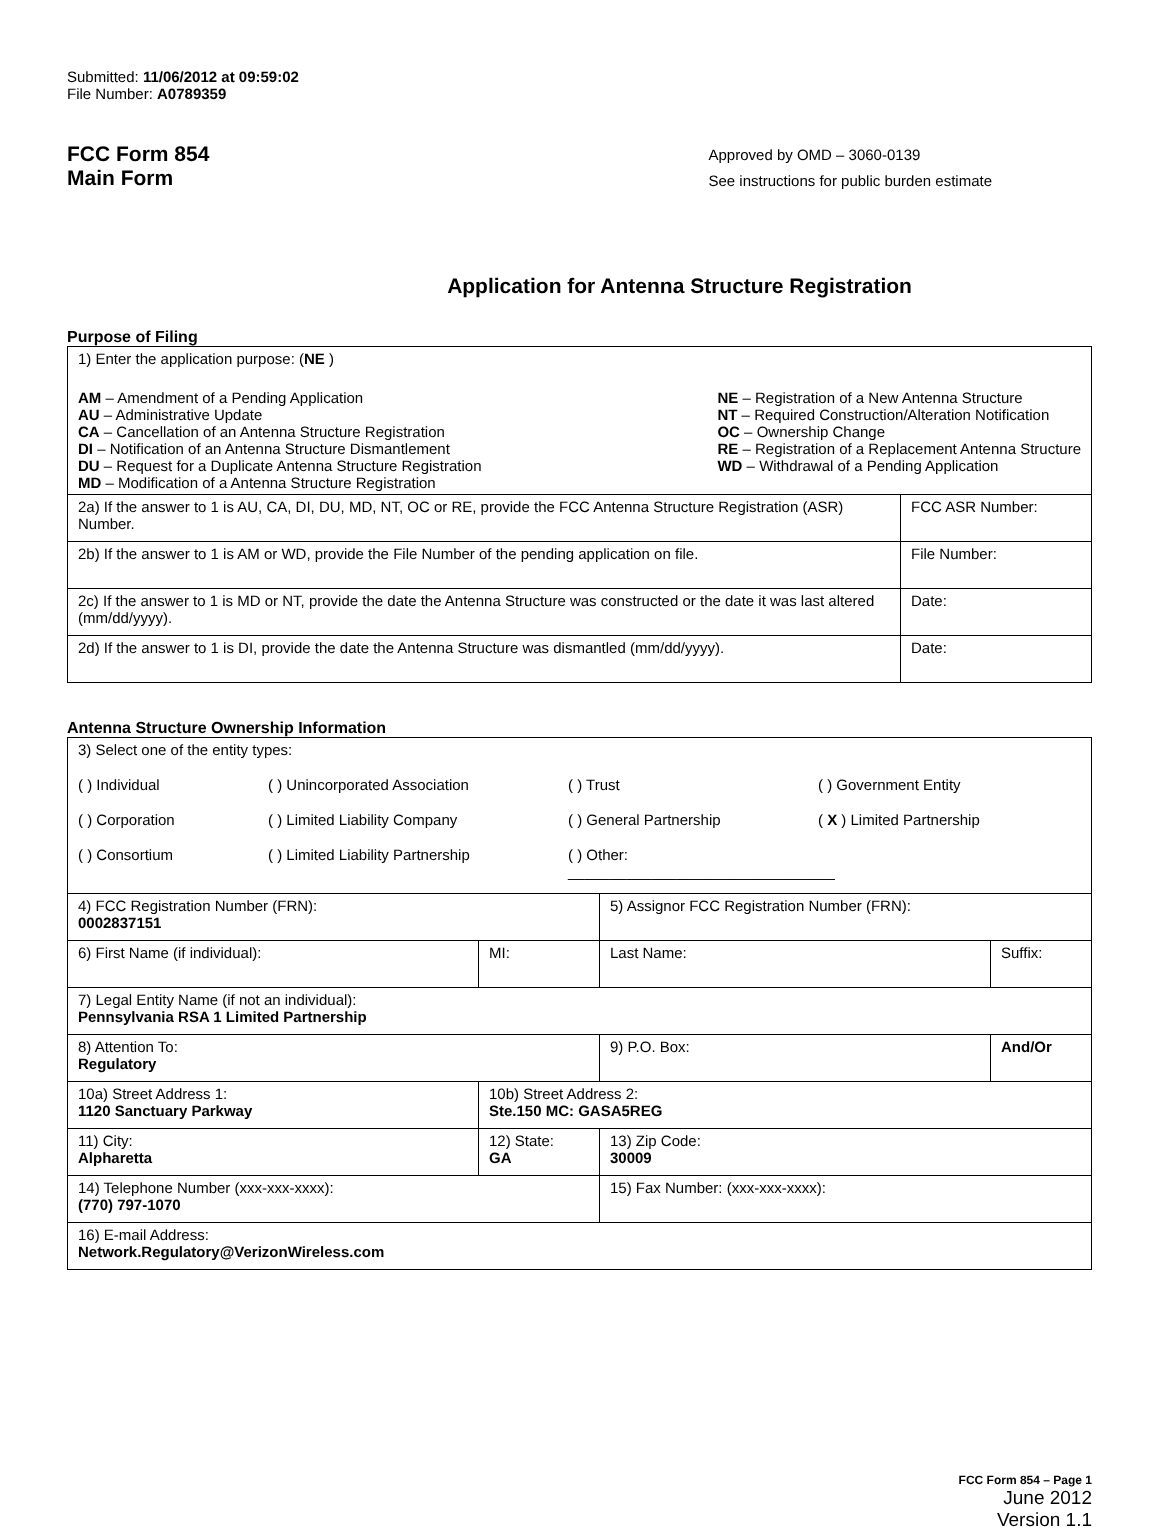Submitted: 11/06/2012 at 09:59:02
File Number: A0789359
FCC Form 854
Main Form
Approved by OMD – 3060-0139
See instructions for public burden estimate
Application for Antenna Structure Registration
Purpose of Filing
| 1) Enter the application purpose: ( NE ) AM – Amendment of a Pending Application AU – Administrative Update CA – Cancellation of an Antenna Structure Registration DI – Notification of an Antenna Structure Dismantlement DU – Request for a Duplicate Antenna Structure Registration MD – Modification of a Antenna Structure Registration NE – Registration of a New Antenna Structure NT – Required Construction/Alteration Notification OC – Ownership Change RE – Registration of a Replacement Antenna Structure WD – Withdrawal of a Pending Application | |
| 2a) If the answer to 1 is AU, CA, DI, DU, MD, NT, OC or RE, provide the FCC Antenna Structure Registration (ASR) Number. | FCC ASR Number: |
| 2b) If the answer to 1 is AM or WD, provide the File Number of the pending application on file. | File Number: |
| 2c) If the answer to 1 is MD or NT, provide the date the Antenna Structure was constructed or the date it was last altered (mm/dd/yyyy). | Date: |
| 2d) If the answer to 1 is DI, provide the date the Antenna Structure was dismantled (mm/dd/yyyy). | Date: |
Antenna Structure Ownership Information
| 3) Select one of the entity types: ( ) Individual ( ) Unincorporated Association ( ) Trust ( ) Government Entity ( ) Corporation ( ) Limited Liability Company ( ) General Partnership ( X ) Limited Partnership ( ) Consortium ( ) Limited Liability Partnership ( ) Other: ________________________________ | | | |
| 4) FCC Registration Number (FRN): 0002837151 | | 5) Assignor FCC Registration Number (FRN): | |
| 6) First Name (if individual): | MI: | Last Name: | Suffix: |
| 7) Legal Entity Name (if not an individual): Pennsylvania RSA 1 Limited Partnership | | | |
| 8) Attention To: Regulatory | | 9) P.O. Box: | And/Or |
| 10a) Street Address 1: 1120 Sanctuary Parkway | 10b) Street Address 2: Ste.150 MC: GASA5REG | | |
| 11) City: Alpharetta | 12) State: GA | 13) Zip Code: 30009 | |
| 14) Telephone Number (xxx-xxx-xxxx): (770) 797-1070 | | 15) Fax Number: (xxx-xxx-xxxx): | |
| 16) E-mail Address: Network.Regulatory@VerizonWireless.com | | | |
FCC Form 854 – Page 1
June 2012
Version 1.1